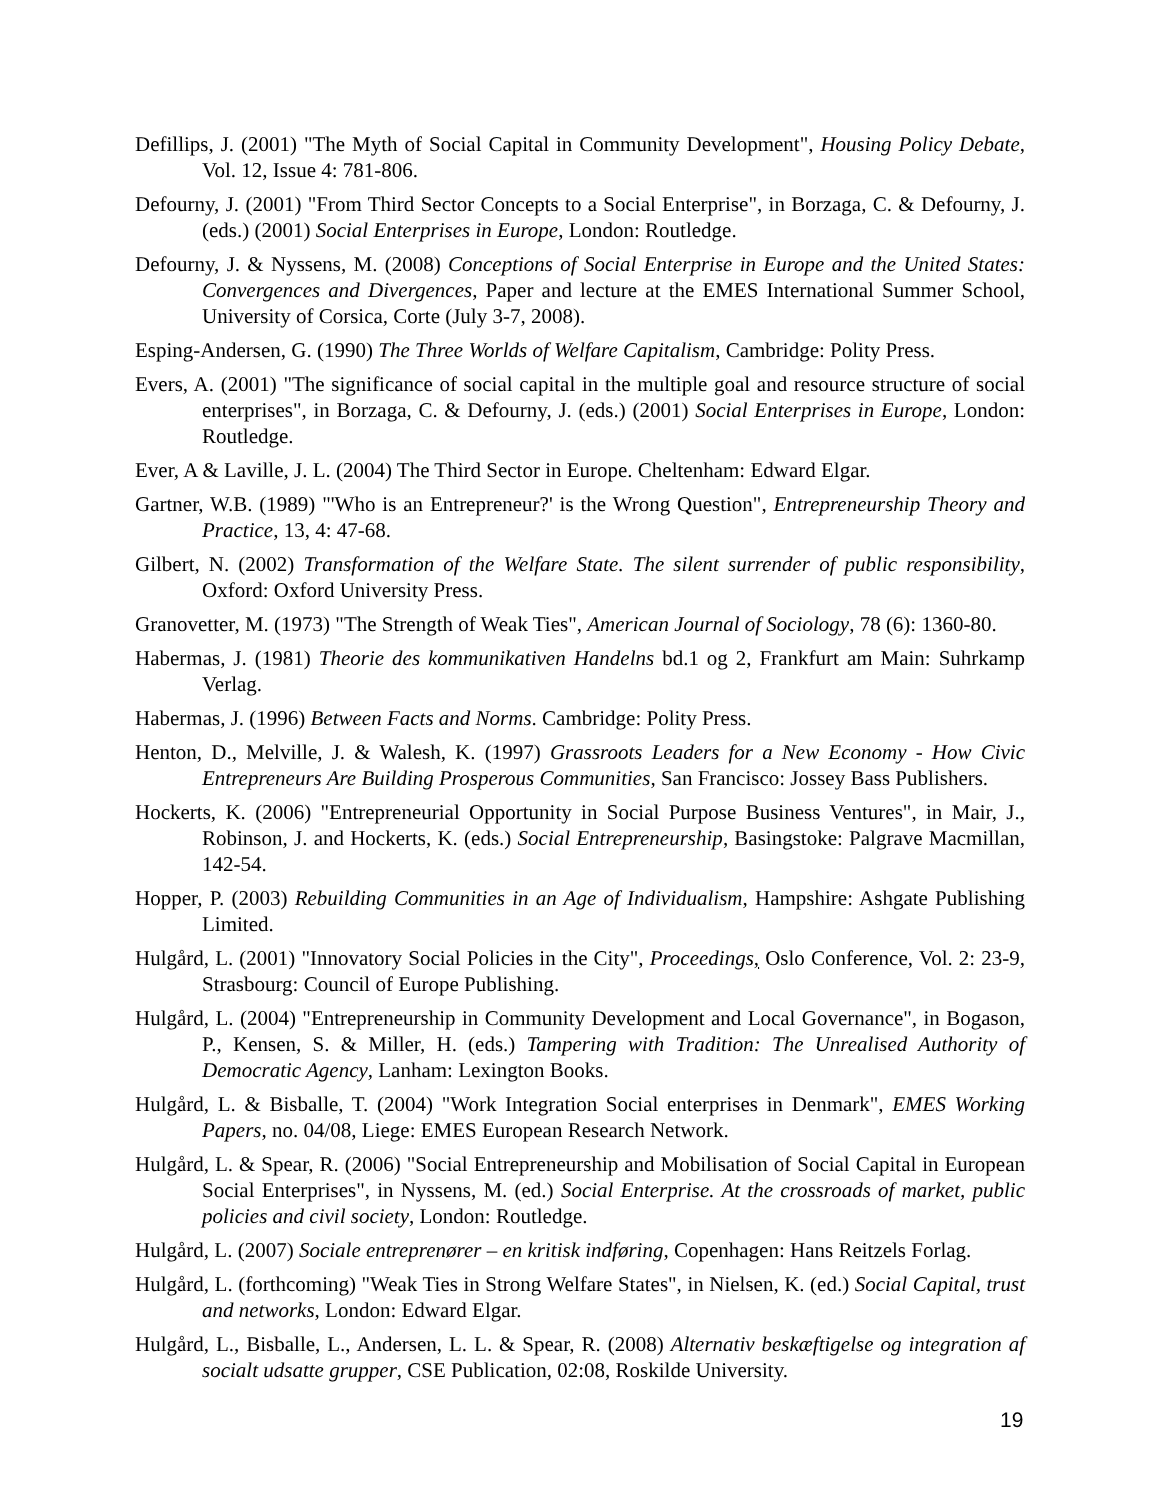Defillips, J. (2001) "The Myth of Social Capital in Community Development", Housing Policy Debate, Vol. 12, Issue 4: 781-806.
Defourny, J. (2001) "From Third Sector Concepts to a Social Enterprise", in Borzaga, C. & Defourny, J. (eds.) (2001) Social Enterprises in Europe, London: Routledge.
Defourny, J. & Nyssens, M. (2008) Conceptions of Social Enterprise in Europe and the United States: Convergences and Divergences, Paper and lecture at the EMES International Summer School, University of Corsica, Corte (July 3-7, 2008).
Esping-Andersen, G. (1990) The Three Worlds of Welfare Capitalism, Cambridge: Polity Press.
Evers, A. (2001) "The significance of social capital in the multiple goal and resource structure of social enterprises", in Borzaga, C. & Defourny, J. (eds.) (2001) Social Enterprises in Europe, London: Routledge.
Ever, A & Laville, J. L. (2004) The Third Sector in Europe. Cheltenham: Edward Elgar.
Gartner, W.B. (1989) "'Who is an Entrepreneur?' is the Wrong Question", Entrepreneurship Theory and Practice, 13, 4: 47-68.
Gilbert, N. (2002) Transformation of the Welfare State. The silent surrender of public responsibility, Oxford: Oxford University Press.
Granovetter, M. (1973) "The Strength of Weak Ties", American Journal of Sociology, 78 (6): 1360-80.
Habermas, J. (1981) Theorie des kommunikativen Handelns bd.1 og 2, Frankfurt am Main: Suhrkamp Verlag.
Habermas, J. (1996) Between Facts and Norms. Cambridge: Polity Press.
Henton, D., Melville, J. & Walesh, K. (1997) Grassroots Leaders for a New Economy - How Civic Entrepreneurs Are Building Prosperous Communities, San Francisco: Jossey Bass Publishers.
Hockerts, K. (2006) "Entrepreneurial Opportunity in Social Purpose Business Ventures", in Mair, J., Robinson, J. and Hockerts, K. (eds.) Social Entrepreneurship, Basingstoke: Palgrave Macmillan, 142-54.
Hopper, P. (2003) Rebuilding Communities in an Age of Individualism, Hampshire: Ashgate Publishing Limited.
Hulgård, L. (2001) "Innovatory Social Policies in the City", Proceedings, Oslo Conference, Vol. 2: 23-9, Strasbourg: Council of Europe Publishing.
Hulgård, L. (2004) "Entrepreneurship in Community Development and Local Governance", in Bogason, P., Kensen, S. & Miller, H. (eds.) Tampering with Tradition: The Unrealised Authority of Democratic Agency, Lanham: Lexington Books.
Hulgård, L. & Bisballe, T. (2004) "Work Integration Social enterprises in Denmark", EMES Working Papers, no. 04/08, Liege: EMES European Research Network.
Hulgård, L. & Spear, R. (2006) "Social Entrepreneurship and Mobilisation of Social Capital in European Social Enterprises", in Nyssens, M. (ed.) Social Enterprise. At the crossroads of market, public policies and civil society, London: Routledge.
Hulgård, L. (2007) Sociale entreprenører – en kritisk indføring, Copenhagen: Hans Reitzels Forlag.
Hulgård, L. (forthcoming) "Weak Ties in Strong Welfare States", in Nielsen, K. (ed.) Social Capital, trust and networks, London: Edward Elgar.
Hulgård, L., Bisballe, L., Andersen, L. L. & Spear, R. (2008) Alternativ beskæftigelse og integration af socialt udsatte grupper, CSE Publication, 02:08, Roskilde University.
19